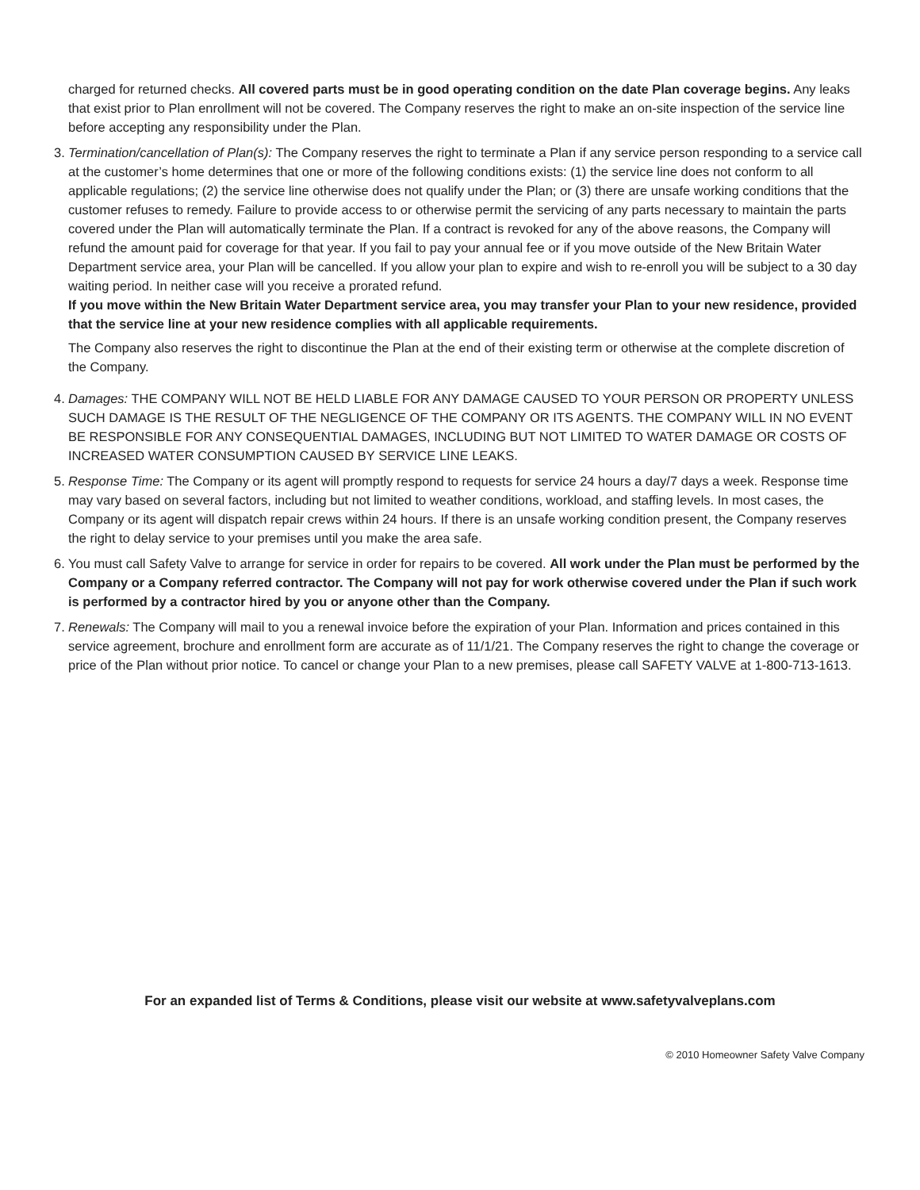charged for returned checks. All covered parts must be in good operating condition on the date Plan coverage begins. Any leaks that exist prior to Plan enrollment will not be covered. The Company reserves the right to make an on-site inspection of the service line before accepting any responsibility under the Plan.
3. Termination/cancellation of Plan(s): The Company reserves the right to terminate a Plan if any service person responding to a service call at the customer’s home determines that one or more of the following conditions exists: (1) the service line does not conform to all applicable regulations; (2) the service line otherwise does not qualify under the Plan; or (3) there are unsafe working conditions that the customer refuses to remedy. Failure to provide access to or otherwise permit the servicing of any parts necessary to maintain the parts covered under the Plan will automatically terminate the Plan. If a contract is revoked for any of the above reasons, the Company will refund the amount paid for coverage for that year. If you fail to pay your annual fee or if you move outside of the New Britain Water Department service area, your Plan will be cancelled. If you allow your plan to expire and wish to re-enroll you will be subject to a 30 day waiting period. In neither case will you receive a prorated refund.
If you move within the New Britain Water Department service area, you may transfer your Plan to your new residence, provided that the service line at your new residence complies with all applicable requirements.
The Company also reserves the right to discontinue the Plan at the end of their existing term or otherwise at the complete discretion of the Company.
4. Damages: THE COMPANY WILL NOT BE HELD LIABLE FOR ANY DAMAGE CAUSED TO YOUR PERSON OR PROPERTY UNLESS SUCH DAMAGE IS THE RESULT OF THE NEGLIGENCE OF THE COMPANY OR ITS AGENTS. THE COMPANY WILL IN NO EVENT BE RESPONSIBLE FOR ANY CONSEQUENTIAL DAMAGES, INCLUDING BUT NOT LIMITED TO WATER DAMAGE OR COSTS OF INCREASED WATER CONSUMPTION CAUSED BY SERVICE LINE LEAKS.
5. Response Time: The Company or its agent will promptly respond to requests for service 24 hours a day/7 days a week. Response time may vary based on several factors, including but not limited to weather conditions, workload, and staffing levels. In most cases, the Company or its agent will dispatch repair crews within 24 hours. If there is an unsafe working condition present, the Company reserves the right to delay service to your premises until you make the area safe.
6. You must call Safety Valve to arrange for service in order for repairs to be covered. All work under the Plan must be performed by the Company or a Company referred contractor. The Company will not pay for work otherwise covered under the Plan if such work is performed by a contractor hired by you or anyone other than the Company.
7. Renewals: The Company will mail to you a renewal invoice before the expiration of your Plan. Information and prices contained in this service agreement, brochure and enrollment form are accurate as of 11/1/21. The Company reserves the right to change the coverage or price of the Plan without prior notice. To cancel or change your Plan to a new premises, please call SAFETY VALVE at 1-800-713-1613.
For an expanded list of Terms & Conditions, please visit our website at www.safetyvalveplans.com
© 2010 Homeowner Safety Valve Company